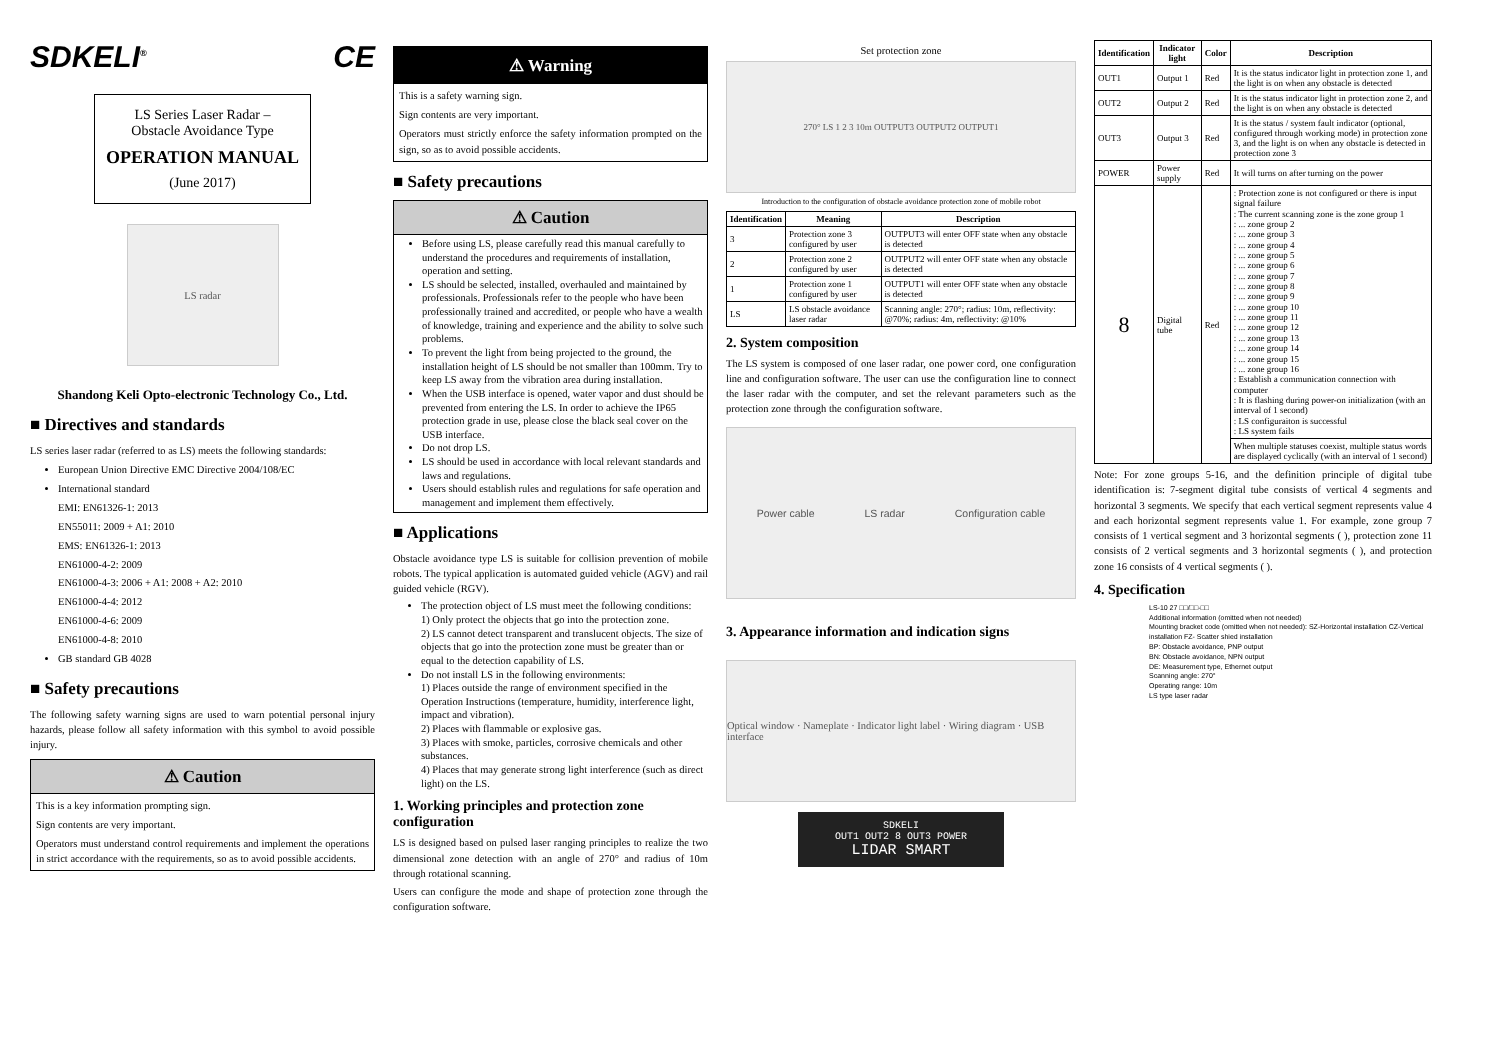SDKELI<sup>®</sup> CE
LS Series Laser Radar –
Obstacle Avoidance Type
OPERATION MANUAL
(June 2017)
LS radar
Shandong Keli Opto-electronic Technology Co., Ltd.
■ Directives and standards
LS series laser radar (referred to as LS) meets the following standards:
European Union Directive EMC Directive 2004/108/EC
International standard
EMI: EN61326-1: 2013
EN55011: 2009 + A1: 2010
EMS: EN61326-1: 2013
EN61000-4-2: 2009
EN61000-4-3: 2006 + A1: 2008 + A2: 2010
EN61000-4-4: 2012
EN61000-4-6: 2009
EN61000-4-8: 2010
GB standard GB 4028
■ Safety precautions
The following safety warning signs are used to warn potential personal injury hazards, please follow all safety information with this symbol to avoid possible injury.
⚠ Caution
This is a key information prompting sign.
Sign contents are very important.
Operators must understand control requirements and implement the operations in strict accordance with the requirements, so as to avoid possible accidents.
⚠ Warning
This is a safety warning sign.
Sign contents are very important.
Operators must strictly enforce the safety information prompted on the sign, so as to avoid possible accidents.
■ Safety precautions
⚠ Caution
Before using LS, please carefully read this manual carefully to understand the procedures and requirements of installation, operation and setting.
LS should be selected, installed, overhauled and maintained by professionals. Professionals refer to the people who have been professionally trained and accredited, or people who have a wealth of knowledge, training and experience and the ability to solve such problems.
To prevent the light from being projected to the ground, the installation height of LS should be not smaller than 100mm. Try to keep LS away from the vibration area during installation.
When the USB interface is opened, water vapor and dust should be prevented from entering the LS. In order to achieve the IP65 protection grade in use, please close the black seal cover on the USB interface.
Do not drop LS.
LS should be used in accordance with local relevant standards and laws and regulations.
Users should establish rules and regulations for safe operation and management and implement them effectively.
■ Applications
Obstacle avoidance type LS is suitable for collision prevention of mobile robots. The typical application is automated guided vehicle (AGV) and rail guided vehicle (RGV).
The protection object of LS must meet the following conditions:
1) Only protect the objects that go into the protection zone.
2) LS cannot detect transparent and translucent objects. The size of objects that go into the protection zone must be greater than or equal to the detection capability of LS.
Do not install LS in the following environments:
1) Places outside the range of environment specified in the Operation Instructions (temperature, humidity, interference light, impact and vibration).
2) Places with flammable or explosive gas.
3) Places with smoke, particles, corrosive chemicals and other substances.
4) Places that may generate strong light interference (such as direct light) on the LS.
1. Working principles and protection zone configuration
LS is designed based on pulsed laser ranging principles to realize the two dimensional zone detection with an angle of 270° and radius of 10m through rotational scanning.
Users can configure the mode and shape of protection zone through the configuration software.
Set protection zone
270° LS 1 2 3 10m OUTPUT3 OUTPUT2 OUTPUT1
Introduction to the configuration of obstacle avoidance protection zone of mobile robot
| Identification | Meaning | Description |
| --- | --- | --- |
| 3 | Protection zone 3 configured by user | OUTPUT3 will enter OFF state when any obstacle is detected |
| 2 | Protection zone 2 configured by user | OUTPUT2 will enter OFF state when any obstacle is detected |
| 1 | Protection zone 1 configured by user | OUTPUT1 will enter OFF state when any obstacle is detected |
| LS | LS obstacle avoidance laser radar | Scanning angle: 270°; radius: 10m, reflectivity: @70%; radius: 4m, reflectivity: @10% |
2. System composition
The LS system is composed of one laser radar, one power cord, one configuration line and configuration software. The user can use the configuration line to connect the laser radar with the computer, and set the relevant parameters such as the protection zone through the configuration software.
Power cable LS radar Configuration cable
3. Appearance information and indication signs
Optical window · Nameplate · Indicator light label · Wiring diagram · USB interface
SDKELI
OUT1 OUT2 8 OUT3 POWER
LIDAR SMART
| Identification | Indicator light | Color | Description |
| --- | --- | --- | --- |
| OUT1 | Output 1 | Red | It is the status indicator light in protection zone 1, and the light is on when any obstacle is detected |
| OUT2 | Output 2 | Red | It is the status indicator light in protection zone 2, and the light is on when any obstacle is detected |
| OUT3 | Output 3 | Red | It is the status / system fault indicator (optional, configured through working mode) in protection zone 3, and the light is on when any obstacle is detected in protection zone 3 |
| POWER | Power supply | Red | It will turns on after turning on the power |
| 8 | Digital tube | Red | : Protection zone is not configured or there is input signal failure : The current scanning zone is the zone group 1 : ... zone group 2 : ... zone group 3 : ... zone group 4 : ... zone group 5 : ... zone group 6 : ... zone group 7 : ... zone group 8 : ... zone group 9 : ... zone group 10 : ... zone group 11 : ... zone group 12 : ... zone group 13 : ... zone group 14 : ... zone group 15 : ... zone group 16 : Establish a communication connection with computer : It is flashing during power-on initialization (with an interval of 1 second) : LS configuraiton is successful : LS system fails |
| | | | When multiple statuses coexist, multiple status words are displayed cyclically (with an interval of 1 second) |
Note: For zone groups 5-16, and the definition principle of digital tube identification is: 7-segment digital tube consists of vertical 4 segments and horizontal 3 segments. We specify that each vertical segment represents value 4 and each horizontal segment represents value 1. For example, zone group 7 consists of 1 vertical segment and 3 horizontal segments ( ), protection zone 11 consists of 2 vertical segments and 3 horizontal segments ( ), and protection zone 16 consists of 4 vertical segments ( ).
4. Specification
LS-10 27 □□/□□-□□
Additional information (omitted when not needed)
Mounting bracket code (omitted when not needed): SZ-Horizontal installation CZ-Vertical installation FZ- Scatter shied installation
BP: Obstacle avoidance, PNP output
BN: Obstacle avoidance, NPN output
DE: Measurement type, Ethernet output
Scanning angle: 270°
Operating range: 10m
LS type laser radar